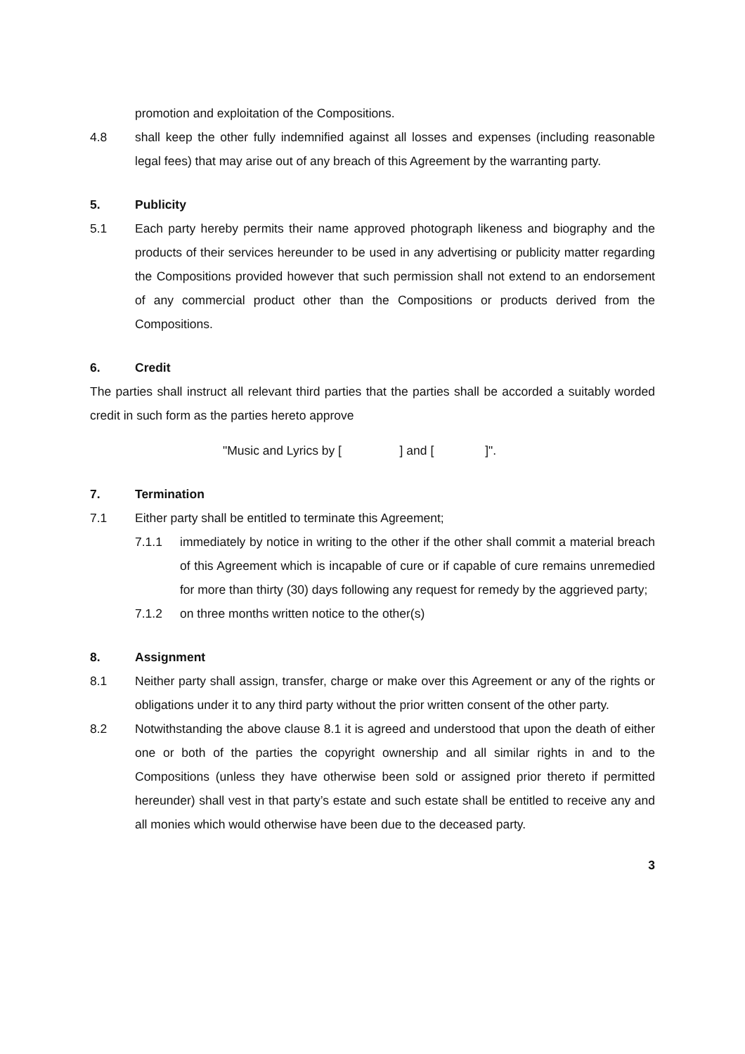promotion and exploitation of the Compositions.
4.8 shall keep the other fully indemnified against all losses and expenses (including reasonable legal fees) that may arise out of any breach of this Agreement by the warranting party.
5. Publicity
5.1 Each party hereby permits their name approved photograph likeness and biography and the products of their services hereunder to be used in any advertising or publicity matter regarding the Compositions provided however that such permission shall not extend to an endorsement of any commercial product other than the Compositions or products derived from the Compositions.
6. Credit
The parties shall instruct all relevant third parties that the parties shall be accorded a suitably worded credit in such form as the parties hereto approve
"Music and Lyrics by [ ] and [ ]".
7. Termination
7.1 Either party shall be entitled to terminate this Agreement;
7.1.1 immediately by notice in writing to the other if the other shall commit a material breach of this Agreement which is incapable of cure or if capable of cure remains unremedied for more than thirty (30) days following any request for remedy by the aggrieved party;
7.1.2 on three months written notice to the other(s)
8. Assignment
8.1 Neither party shall assign, transfer, charge or make over this Agreement or any of the rights or obligations under it to any third party without the prior written consent of the other party.
8.2 Notwithstanding the above clause 8.1 it is agreed and understood that upon the death of either one or both of the parties the copyright ownership and all similar rights in and to the Compositions (unless they have otherwise been sold or assigned prior thereto if permitted hereunder) shall vest in that party’s estate and such estate shall be entitled to receive any and all monies which would otherwise have been due to the deceased party.
3